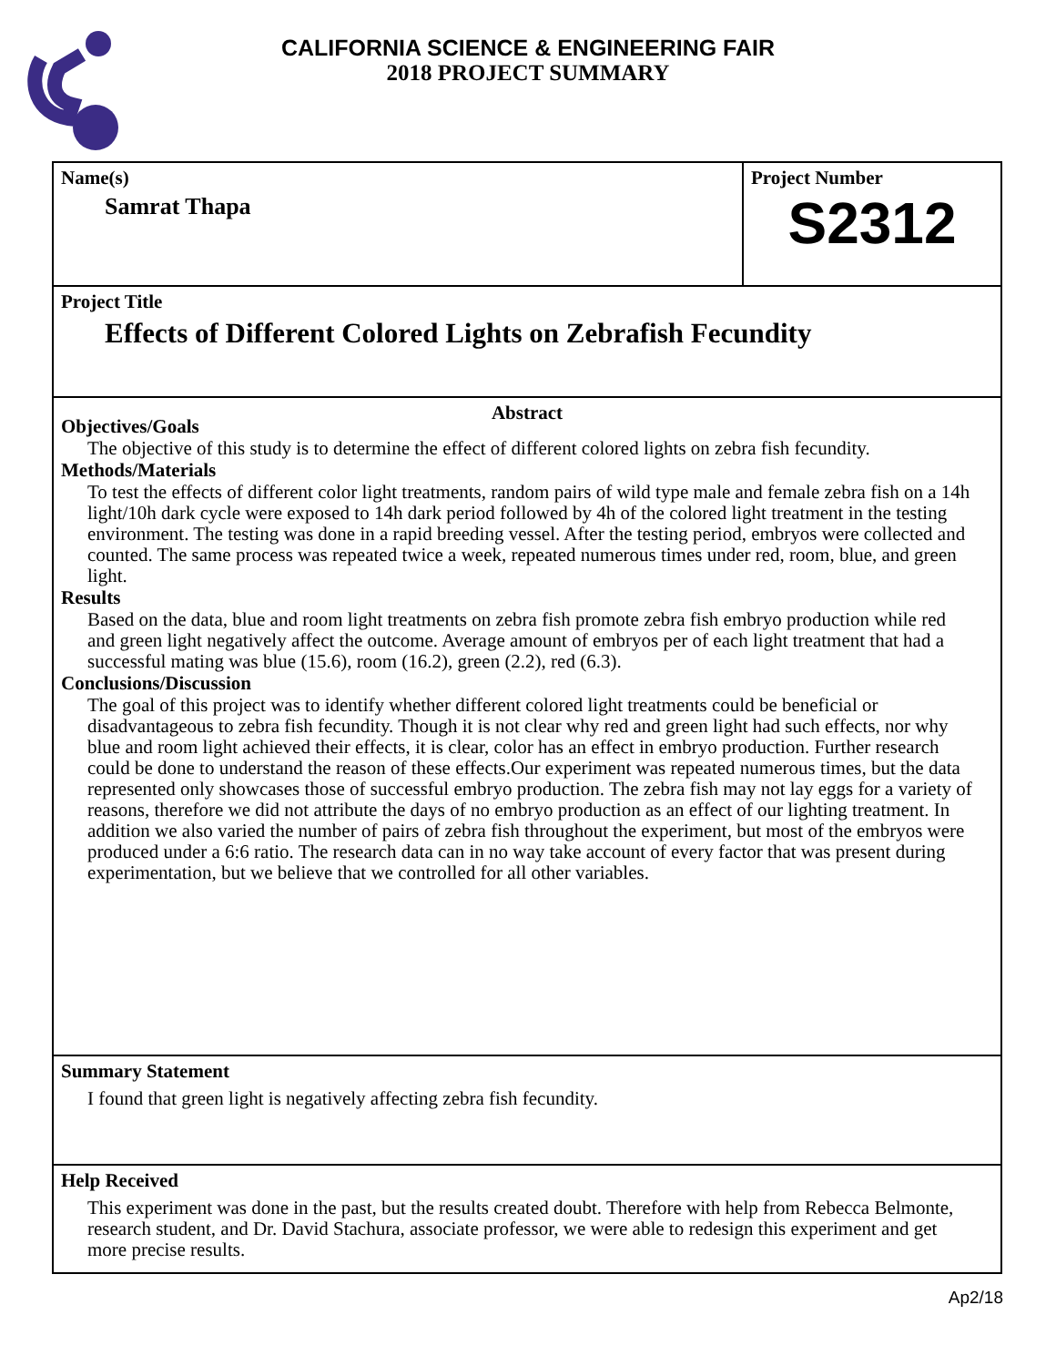CALIFORNIA SCIENCE & ENGINEERING FAIR
2018 PROJECT SUMMARY
Name(s)
Samrat Thapa
Project Number
S2312
Project Title
Effects of Different Colored Lights on Zebrafish Fecundity
Abstract
Objectives/Goals
The objective of this study is to determine the effect of different colored lights on zebra fish fecundity.
Methods/Materials
To test the effects of different color light treatments, random pairs of wild type male and female zebra fish on a 14h light/10h dark cycle were exposed to 14h dark period followed by 4h of the colored light treatment in the testing environment. The testing was done in a rapid breeding vessel. After the testing period, embryos were collected and counted. The same process was repeated twice a week, repeated numerous times under red, room, blue, and green light.
Results
Based on the data, blue and room light treatments on zebra fish promote zebra fish embryo production while red and green light negatively affect the outcome. Average amount of embryos per of each light treatment that had a successful mating was blue (15.6), room (16.2), green (2.2), red (6.3).
Conclusions/Discussion
The goal of this project was to identify whether different colored light treatments could be beneficial or disadvantageous to zebra fish fecundity. Though it is not clear why red and green light had such effects, nor why blue and room light achieved their effects, it is clear, color has an effect in embryo production. Further research could be done to understand the reason of these effects.Our experiment was repeated numerous times, but the data represented only showcases those of successful embryo production. The zebra fish may not lay eggs for a variety of reasons, therefore we did not attribute the days of no embryo production as an effect of our lighting treatment. In addition we also varied the number of pairs of zebra fish throughout the experiment, but most of the embryos were produced under a 6:6 ratio. The research data can in no way take account of every factor that was present during experimentation, but we believe that we controlled for all other variables.
Summary Statement
I found that green light is negatively affecting zebra fish fecundity.
Help Received
This experiment was done in the past, but the results created doubt. Therefore with help from Rebecca Belmonte, research student, and Dr. David Stachura, associate professor, we were able to redesign this experiment and get more precise results.
Ap2/18